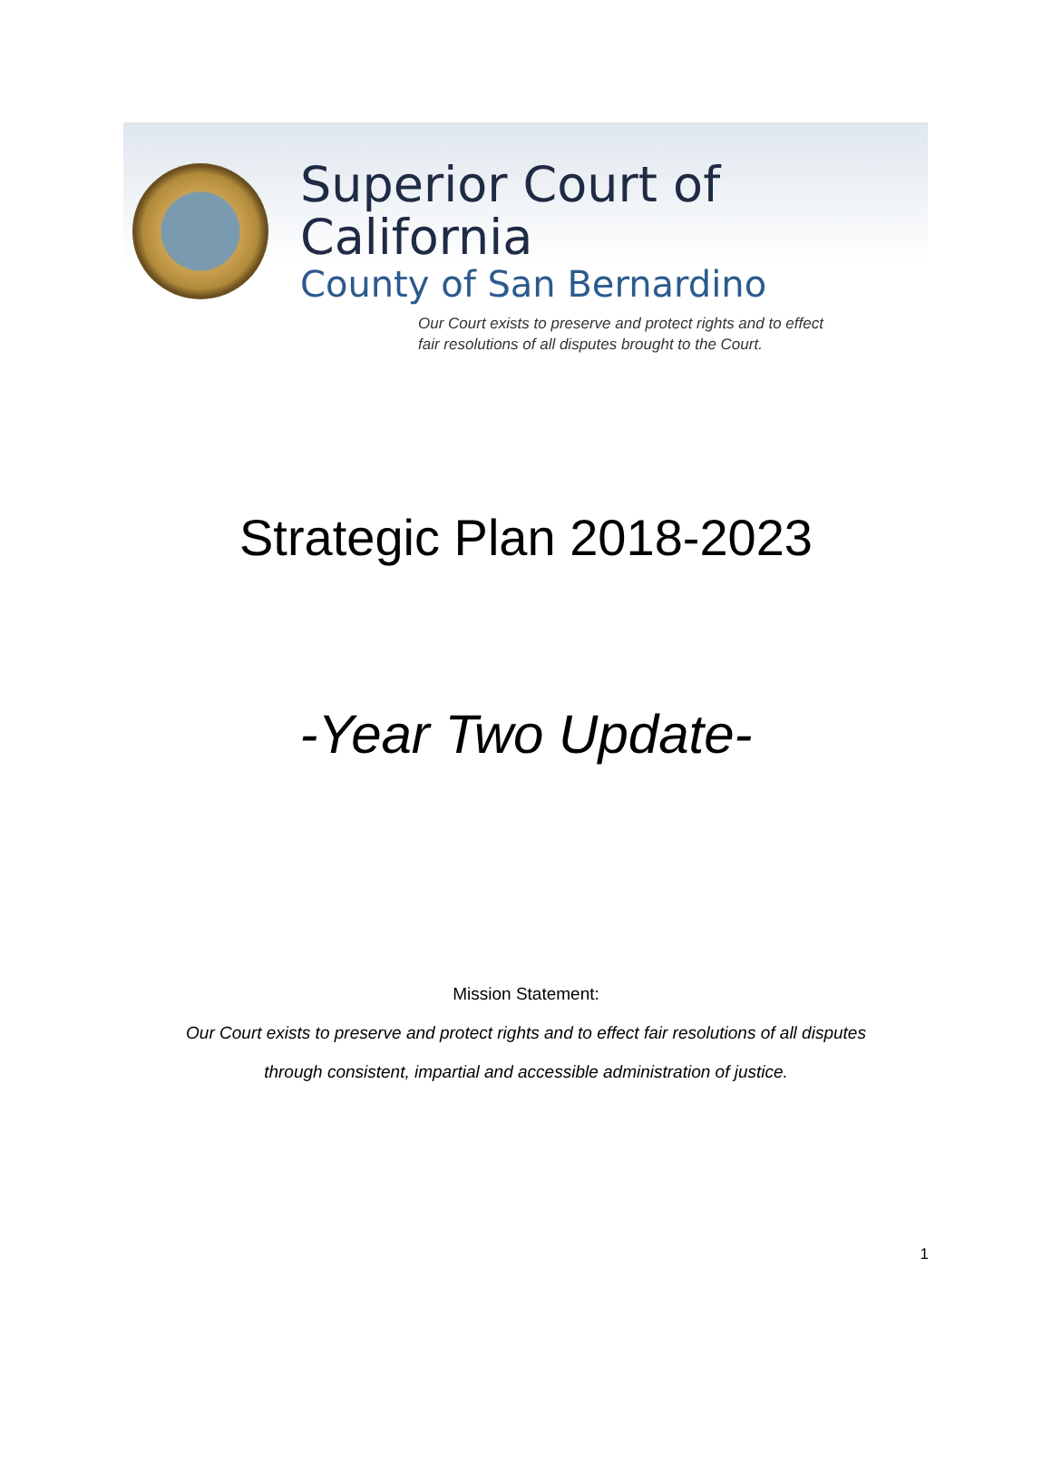Superior Court of California
County of San Bernardino
Our Court exists to preserve and protect rights and to effect
fair resolutions of all disputes brought to the Court.
Strategic Plan 2018-2023
-Year Two Update-
Mission Statement:
Our Court exists to preserve and protect rights and to effect fair resolutions of all disputes
through consistent, impartial and accessible administration of justice.
1